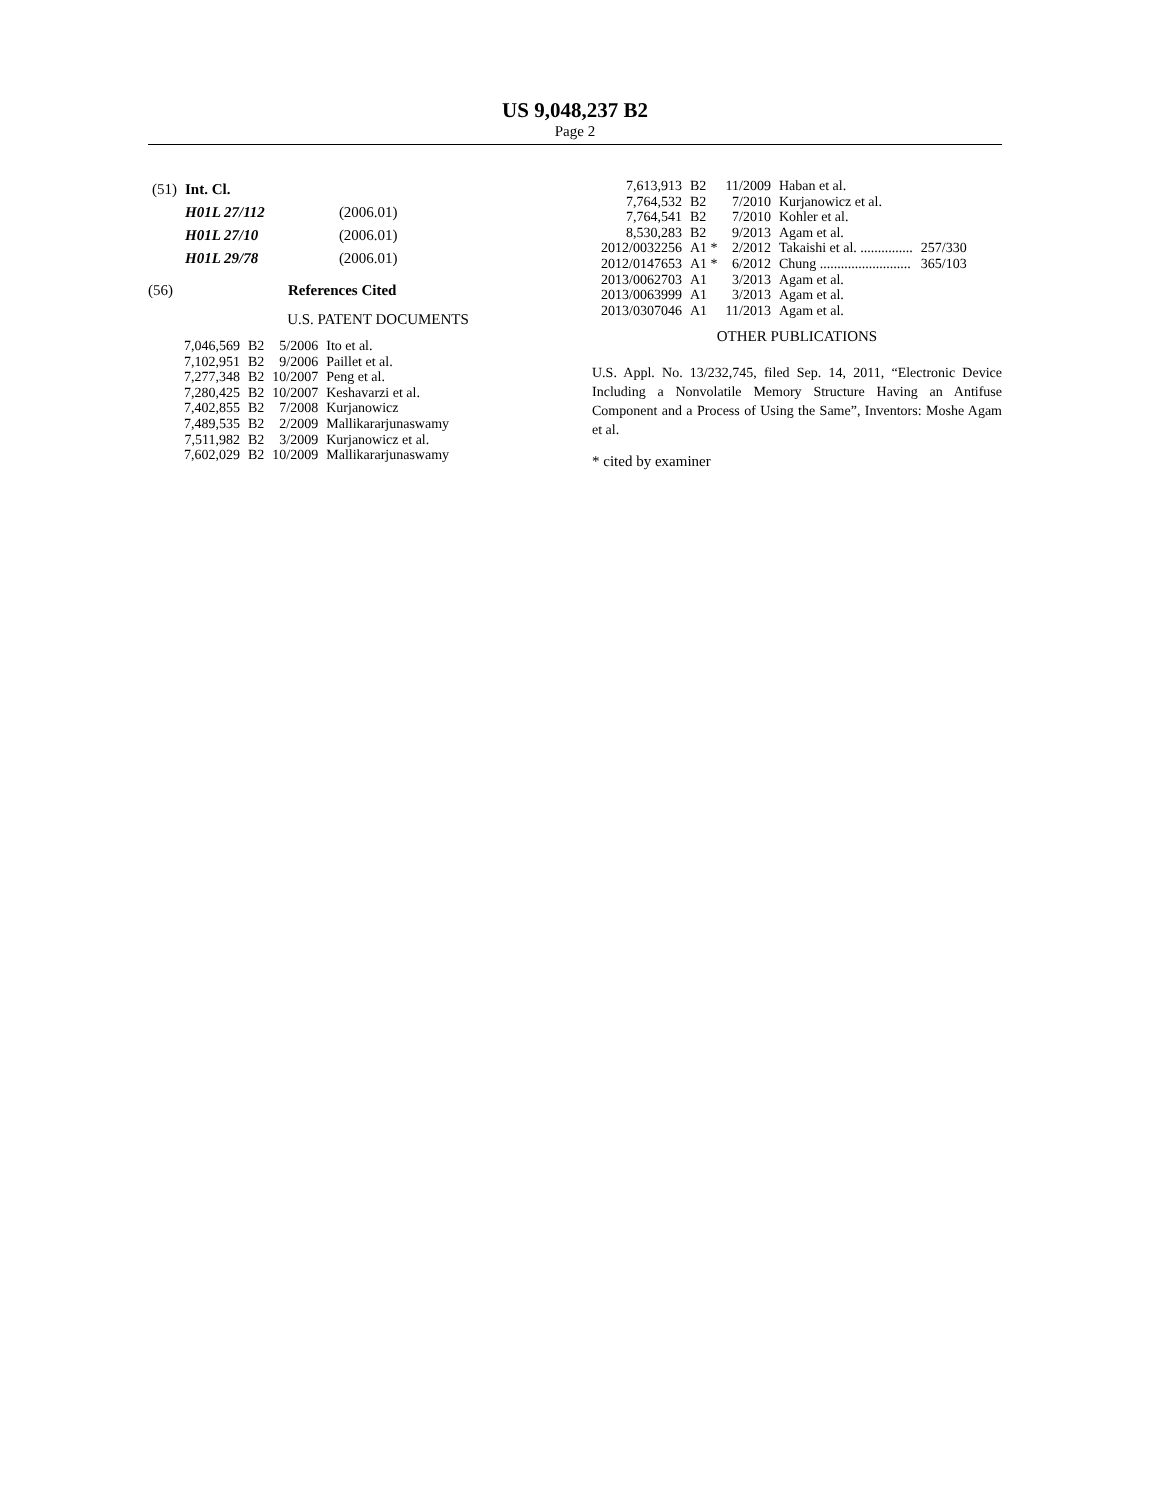US 9,048,237 B2
Page 2
| (51) | Int. Cl. | |
| | H01L 27/112 | (2006.01) |
| | H01L 27/10 | (2006.01) |
| | H01L 29/78 | (2006.01) |
(56) References Cited
U.S. PATENT DOCUMENTS
| 7,046,569 | B2 | 5/2006 | Ito et al. |
| 7,102,951 | B2 | 9/2006 | Paillet et al. |
| 7,277,348 | B2 | 10/2007 | Peng et al. |
| 7,280,425 | B2 | 10/2007 | Keshavarzi et al. |
| 7,402,855 | B2 | 7/2008 | Kurjanowicz |
| 7,489,535 | B2 | 2/2009 | Mallikararjunaswamy |
| 7,511,982 | B2 | 3/2009 | Kurjanowicz et al. |
| 7,602,029 | B2 | 10/2009 | Mallikararjunaswamy |
| 7,613,913 | B2 | 11/2009 | Haban et al. | |
| 7,764,532 | B2 | 7/2010 | Kurjanowicz et al. | |
| 7,764,541 | B2 | 7/2010 | Kohler et al. | |
| 8,530,283 | B2 | 9/2013 | Agam et al. | |
| 2012/0032256 | A1 * | 2/2012 | Takaishi et al. ............... | 257/330 |
| 2012/0147653 | A1 * | 6/2012 | Chung .......................... | 365/103 |
| 2013/0062703 | A1 | 3/2013 | Agam et al. | |
| 2013/0063999 | A1 | 3/2013 | Agam et al. | |
| 2013/0307046 | A1 | 11/2013 | Agam et al. | |
OTHER PUBLICATIONS
U.S. Appl. No. 13/232,745, filed Sep. 14, 2011, “Electronic Device Including a Nonvolatile Memory Structure Having an Antifuse Component and a Process of Using the Same”, Inventors: Moshe Agam et al.
* cited by examiner